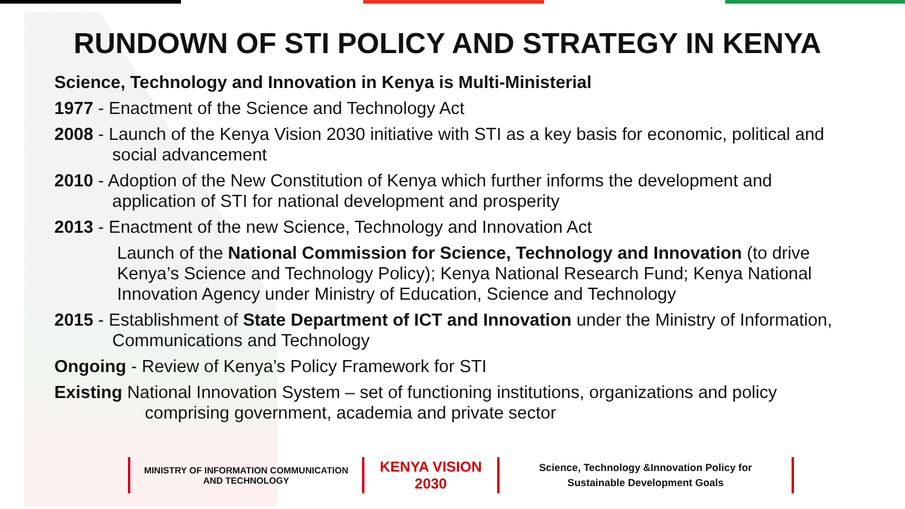RUNDOWN OF STI POLICY AND STRATEGY IN KENYA
Science, Technology and Innovation in Kenya is Multi-Ministerial
1977 - Enactment of the Science and Technology Act
2008 - Launch of the Kenya Vision 2030 initiative with STI as a key basis for economic, political and social advancement
2010 - Adoption of the New Constitution of Kenya which further informs the development and application of STI for national development and prosperity
2013 - Enactment of the new Science, Technology and Innovation Act
Launch of the National Commission for Science, Technology and Innovation (to drive Kenya’s Science and Technology Policy); Kenya National Research Fund; Kenya National Innovation Agency under Ministry of Education, Science and Technology
2015 - Establishment of State Department of ICT and Innovation under the Ministry of Information, Communications and Technology
Ongoing - Review of Kenya’s Policy Framework for STI
Existing National Innovation System – set of functioning institutions, organizations and policy comprising government, academia and private sector
MINISTRY OF INFORMATION COMMUNICATION
AND TECHNOLOGY
KENYA VISION 2030
Science, Technology &Innovation Policy for
Sustainable Development Goals